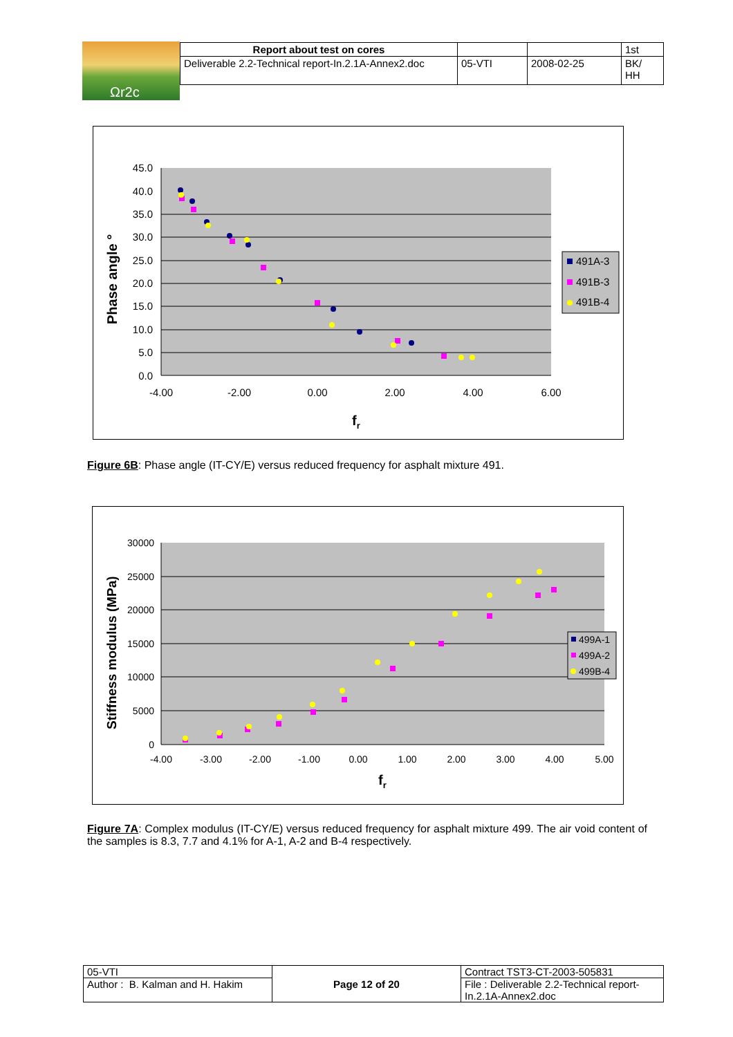Ωr2c
| Report about test on cores | | | 1st |
| Deliverable 2.2-Technical report-In.2.1A-Annex2.doc | 05-VTI | 2008-02-25 | BK/ HH |
45.0
40.0
35.0
30.0
25.0
20.0
15.0
10.0
5.0
0.0
-4.00
-2.00
0.00
2.00
4.00
6.00
fr
Phase angle °
491A-3
491B-3
491B-4
Figure 6B: Phase angle (IT-CY/E) versus reduced frequency for asphalt mixture 491.
30000
25000
20000
15000
10000
5000
0
-4.00
-3.00
-2.00
-1.00
0.00
1.00
2.00
3.00
4.00
5.00
fr
Stiffness modulus (MPa)
499A-1
499A-2
499B-4
Figure 7A: Complex modulus (IT-CY/E) versus reduced frequency for asphalt mixture 499. The air void content of the samples is 8.3, 7.7 and 4.1% for A-1, A-2 and B-4 respectively.
| 05-VTI | Page 12 of 20 | Contract TST3-CT-2003-505831 |
| Author : B. Kalman and H. Hakim | | File : Deliverable 2.2-Technical report-In.2.1A-Annex2.doc |